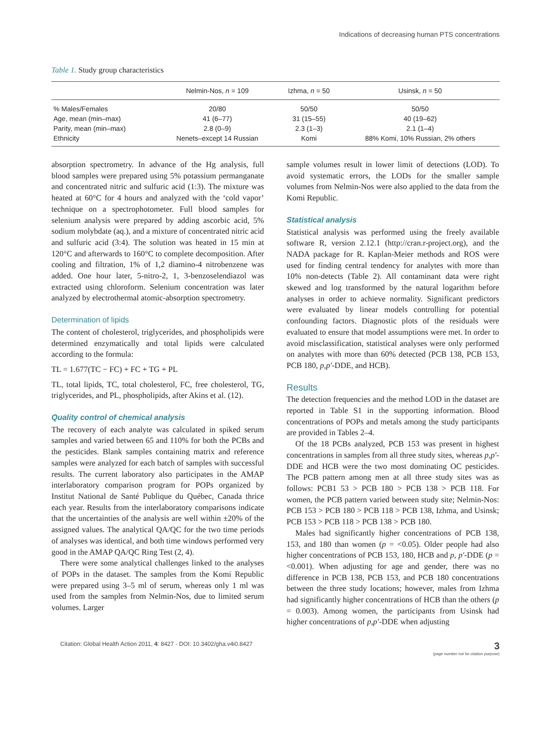Indications of decreasing human PTS concentrations
Table 1. Study group characteristics
| | Nelmin-Nos, n = 109 | Izhma, n = 50 | Usinsk, n = 50 |
| --- | --- | --- | --- |
| % Males/Females | 20/80 | 50/50 | 50/50 |
| Age, mean (min–max) | 41 (6–77) | 31 (15–55) | 40 (19–62) |
| Parity, mean (min–max) | 2.8 (0–9) | 2.3 (1–3) | 2.1 (1–4) |
| Ethnicity | Nenets–except 14 Russian | Komi | 88% Komi, 10% Russian, 2% others |
absorption spectrometry. In advance of the Hg analysis, full blood samples were prepared using 5% potassium permanganate and concentrated nitric and sulfuric acid (1:3). The mixture was heated at 60°C for 4 hours and analyzed with the ‘cold vapor’ technique on a spectrophotometer. Full blood samples for selenium analysis were prepared by adding ascorbic acid, 5% sodium molybdate (aq.), and a mixture of concentrated nitric acid and sulfuric acid (3:4). The solution was heated in 15 min at 120°C and afterwards to 160°C to complete decomposition. After cooling and filtration, 1% of 1,2 diamino-4 nitrobenzene was added. One hour later, 5-nitro-2, 1, 3-benzoselendiazol was extracted using chloroform. Selenium concentration was later analyzed by electrothermal atomic-absorption spectrometry.
Determination of lipids
The content of cholesterol, triglycerides, and phospholipids were determined enzymatically and total lipids were calculated according to the formula:
TL = 1.677(TC − FC) + FC + TG + PL
TL, total lipids, TC, total cholesterol, FC, free cholesterol, TG, triglycerides, and PL, phospholipids, after Akins et al. (12).
Quality control of chemical analysis
The recovery of each analyte was calculated in spiked serum samples and varied between 65 and 110% for both the PCBs and the pesticides. Blank samples containing matrix and reference samples were analyzed for each batch of samples with successful results. The current laboratory also participates in the AMAP interlaboratory comparison program for POPs organized by Institut National de Santé Publique du Québec, Canada thrice each year. Results from the interlaboratory comparisons indicate that the uncertainties of the analysis are well within ±20% of the assigned values. The analytical QA/QC for the two time periods of analyses was identical, and both time windows performed very good in the AMAP QA/QC Ring Test (2, 4).
There were some analytical challenges linked to the analyses of POPs in the dataset. The samples from the Komi Republic were prepared using 3–5 ml of serum, whereas only 1 ml was used from the samples from Nelmin-Nos, due to limited serum volumes. Larger
sample volumes result in lower limit of detections (LOD). To avoid systematic errors, the LODs for the smaller sample volumes from Nelmin-Nos were also applied to the data from the Komi Republic.
Statistical analysis
Statistical analysis was performed using the freely available software R, version 2.12.1 (http://cran.r-project.org), and the NADA package for R. Kaplan-Meier methods and ROS were used for finding central tendency for analytes with more than 10% non-detects (Table 2). All contaminant data were right skewed and log transformed by the natural logarithm before analyses in order to achieve normality. Significant predictors were evaluated by linear models controlling for potential confounding factors. Diagnostic plots of the residuals were evaluated to ensure that model assumptions were met. In order to avoid misclassification, statistical analyses were only performed on analytes with more than 60% detected (PCB 138, PCB 153, PCB 180, p,p′-DDE, and HCB).
Results
The detection frequencies and the method LOD in the dataset are reported in Table S1 in the supporting information. Blood concentrations of POPs and metals among the study participants are provided in Tables 2–4.
Of the 18 PCBs analyzed, PCB 153 was present in highest concentrations in samples from all three study sites, whereas p,p′-DDE and HCB were the two most dominating OC pesticides. The PCB pattern among men at all three study sites was as follows: PCB1 53 > PCB 180 > PCB 138 > PCB 118. For women, the PCB pattern varied between study site; Nelmin-Nos: PCB 153 > PCB 180 > PCB 118 > PCB 138, Izhma, and Usinsk; PCB 153 > PCB 118 > PCB 138 > PCB 180.
Males had significantly higher concentrations of PCB 138, 153, and 180 than women (p = <0.05). Older people had also higher concentrations of PCB 153, 180, HCB and p, p′-DDE (p = <0.001). When adjusting for age and gender, there was no difference in PCB 138, PCB 153, and PCB 180 concentrations between the three study locations; however, males from Izhma had significantly higher concentrations of HCB than the others (p = 0.003). Among women, the participants from Usinsk had higher concentrations of p,p′-DDE when adjusting
Citation: Global Health Action 2011, 4: 8427 - DOI: 10.3402/gha.v4i0.8427 3
(page number not for citation purpose)